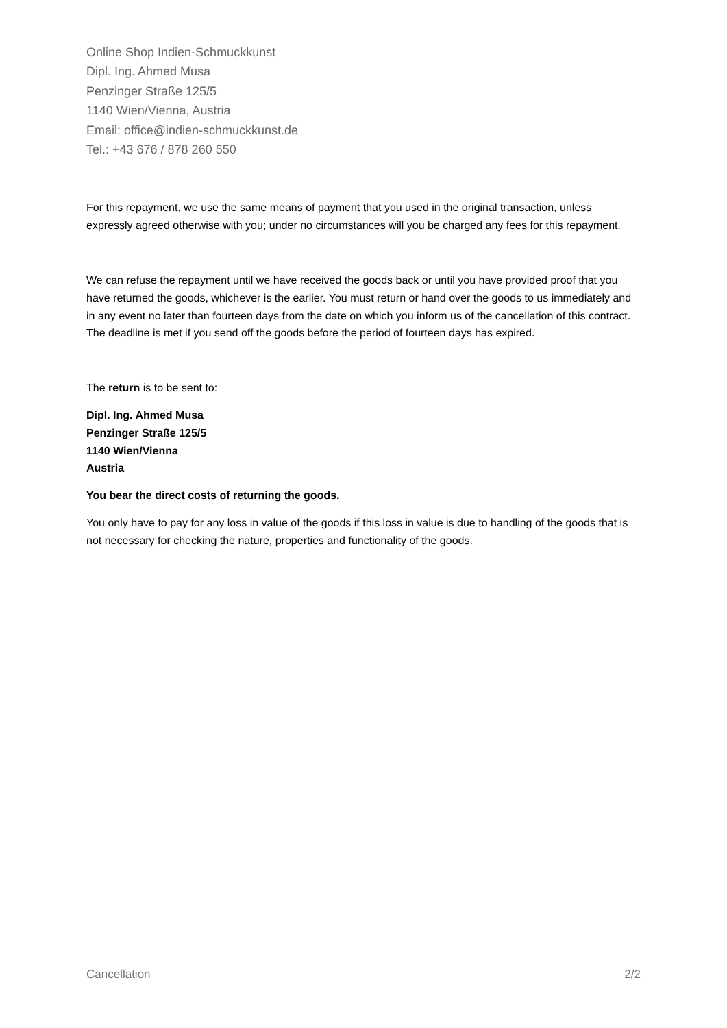Online Shop Indien-Schmuckkunst
Dipl. Ing. Ahmed Musa
Penzinger Straße 125/5
1140 Wien/Vienna, Austria
Email: office@indien-schmuckkunst.de
Tel.: +43 676 / 878 260 550
For this repayment, we use the same means of payment that you used in the original transaction, unless expressly agreed otherwise with you; under no circumstances will you be charged any fees for this repayment.
We can refuse the repayment until we have received the goods back or until you have provided proof that you have returned the goods, whichever is the earlier. You must return or hand over the goods to us immediately and in any event no later than fourteen days from the date on which you inform us of the cancellation of this contract. The deadline is met if you send off the goods before the period of fourteen days has expired.
The return is to be sent to:
Dipl. Ing. Ahmed Musa
Penzinger Straße 125/5
1140 Wien/Vienna
Austria
You bear the direct costs of returning the goods.
You only have to pay for any loss in value of the goods if this loss in value is due to handling of the goods that is not necessary for checking the nature, properties and functionality of the goods.
Cancellation 2/2